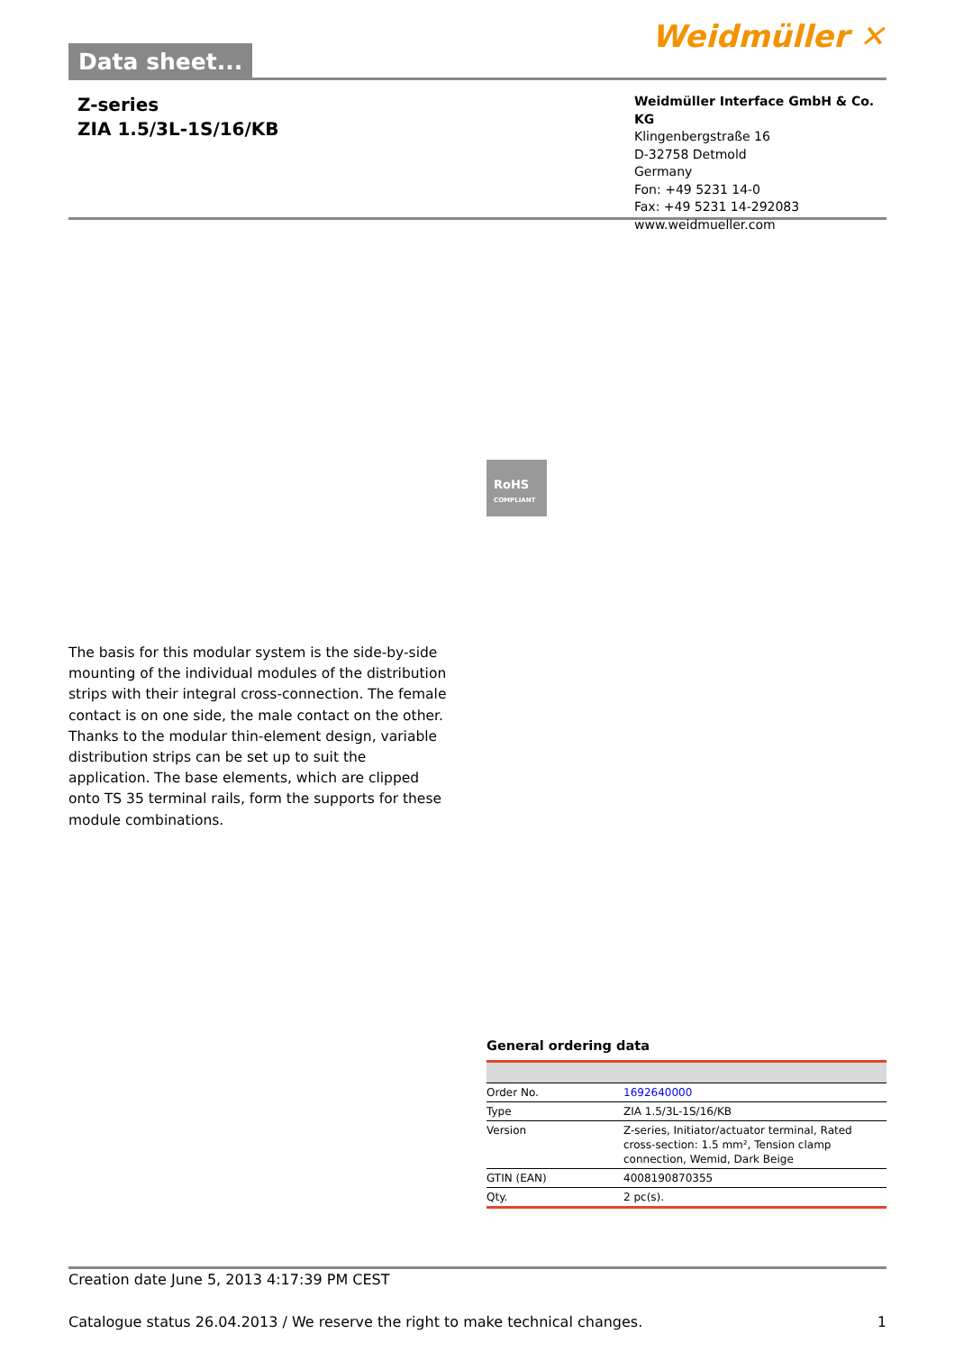Data sheet...
Weidmüller ✕
Z-series
ZIA 1.5/3L-1S/16/KB
Weidmüller Interface GmbH & Co. KG
Klingenbergstraße 16
D-32758 Detmold
Germany
Fon: +49 5231 14-0
Fax: +49 5231 14-292083
www.weidmueller.com
RoHS
COMPLIANT
The basis for this modular system is the side-by-side mounting of the individual modules of the distribution strips with their integral cross-connection. The female contact is on one side, the male contact on the other. Thanks to the modular thin-element design, variable distribution strips can be set up to suit the application. The base elements, which are clipped onto TS 35 terminal rails, form the supports for these module combinations.
General ordering data
| Order No. | 1692640000 |
| Type | ZIA 1.5/3L-1S/16/KB |
| Version | Z-series, Initiator/actuator terminal, Rated cross-section: 1.5 mm², Tension clamp connection, Wemid, Dark Beige |
| GTIN (EAN) | 4008190870355 |
| Qty. | 2 pc(s). |
Creation date June 5, 2013 4:17:39 PM CEST
Catalogue status 26.04.2013 / We reserve the right to make technical changes. 1